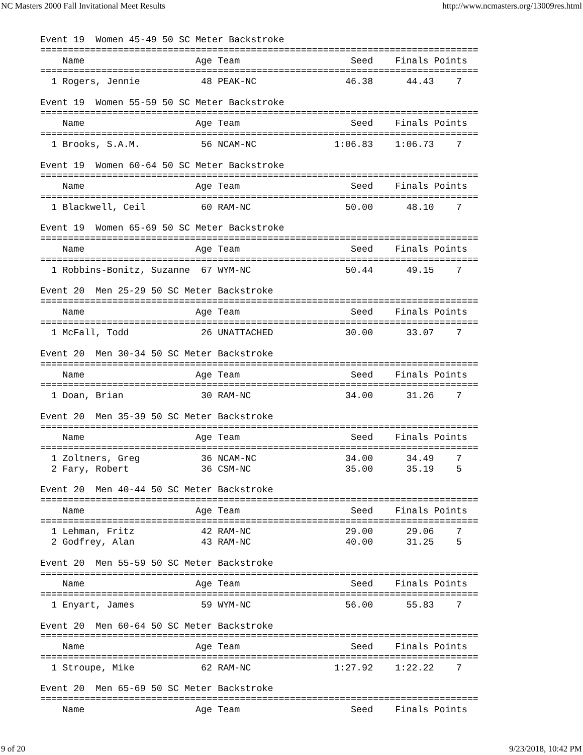NC Masters 2000 Fall Invitational Meet Results http://www.ncmasters.org/13009res.html
Event 19  Women 45-49 50 SC Meter Backstroke
===============================================================================
    Name                    Age Team                    Seed    Finals Points
===============================================================================
  1 Rogers, Jennie           48 PEAK-NC                46.38      44.43    7

Event 19  Women 55-59 50 SC Meter Backstroke
===============================================================================
    Name                    Age Team                    Seed    Finals Points
===============================================================================
  1 Brooks, S.A.M.           56 NCAM-NC              1:06.83    1:06.73    7

Event 19  Women 60-64 50 SC Meter Backstroke
===============================================================================
    Name                    Age Team                    Seed    Finals Points
===============================================================================
  1 Blackwell, Ceil          60 RAM-NC                 50.00      48.10    7

Event 19  Women 65-69 50 SC Meter Backstroke
===============================================================================
    Name                    Age Team                    Seed    Finals Points
===============================================================================
  1 Robbins-Bonitz, Suzanne  67 WYM-NC                 50.44      49.15    7

Event 20  Men 25-29 50 SC Meter Backstroke
===============================================================================
    Name                    Age Team                    Seed    Finals Points
===============================================================================
  1 McFall, Todd             26 UNATTACHED             30.00      33.07    7

Event 20  Men 30-34 50 SC Meter Backstroke
===============================================================================
    Name                    Age Team                    Seed    Finals Points
===============================================================================
  1 Doan, Brian              30 RAM-NC                 34.00      31.26    7

Event 20  Men 35-39 50 SC Meter Backstroke
===============================================================================
    Name                    Age Team                    Seed    Finals Points
===============================================================================
  1 Zoltners, Greg           36 NCAM-NC                34.00      34.49    7
  2 Fary, Robert             36 CSM-NC                 35.00      35.19    5

Event 20  Men 40-44 50 SC Meter Backstroke
===============================================================================
    Name                    Age Team                    Seed    Finals Points
===============================================================================
  1 Lehman, Fritz            42 RAM-NC                 29.00      29.06    7
  2 Godfrey, Alan            43 RAM-NC                 40.00      31.25    5

Event 20  Men 55-59 50 SC Meter Backstroke
===============================================================================
    Name                    Age Team                    Seed    Finals Points
===============================================================================
  1 Enyart, James            59 WYM-NC                 56.00      55.83    7

Event 20  Men 60-64 50 SC Meter Backstroke
===============================================================================
    Name                    Age Team                    Seed    Finals Points
===============================================================================
  1 Stroupe, Mike            62 RAM-NC               1:27.92    1:22.22    7

Event 20  Men 65-69 50 SC Meter Backstroke
===============================================================================
    Name                    Age Team                    Seed    Finals Points
9 of 20 9/23/2018, 10:42 PM